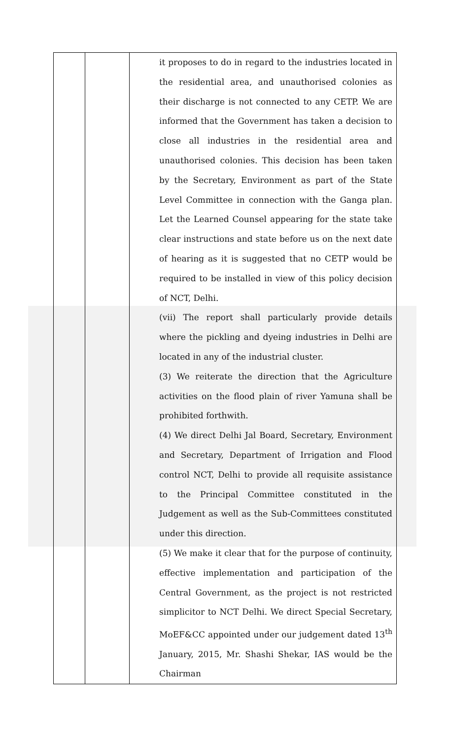| | | it proposes to do in regard to the industries located in the residential area, and unauthorised colonies as their discharge is not connected to any CETP. We are informed that the Government has taken a decision to close all industries in the residential area and unauthorised colonies. This decision has been taken by the Secretary, Environment as part of the State Level Committee in connection with the Ganga plan. Let the Learned Counsel appearing for the state take clear instructions and state before us on the next date of hearing as it is suggested that no CETP would be required to be installed in view of this policy decision of NCT, Delhi. (vii) The report shall particularly provide details where the pickling and dyeing industries in Delhi are located in any of the industrial cluster. (3) We reiterate the direction that the Agriculture activities on the flood plain of river Yamuna shall be prohibited forthwith. (4) We direct Delhi Jal Board, Secretary, Environment and Secretary, Department of Irrigation and Flood control NCT, Delhi to provide all requisite assistance to the Principal Committee constituted in the Judgement as well as the Sub-Committees constituted under this direction. (5) We make it clear that for the purpose of continuity, effective implementation and participation of the Central Government, as the project is not restricted simplicitor to NCT Delhi. We direct Special Secretary, MoEF&CC appointed under our judgement dated 13<sup>th</sup> January, 2015, Mr. Shashi Shekar, IAS would be the Chairman |